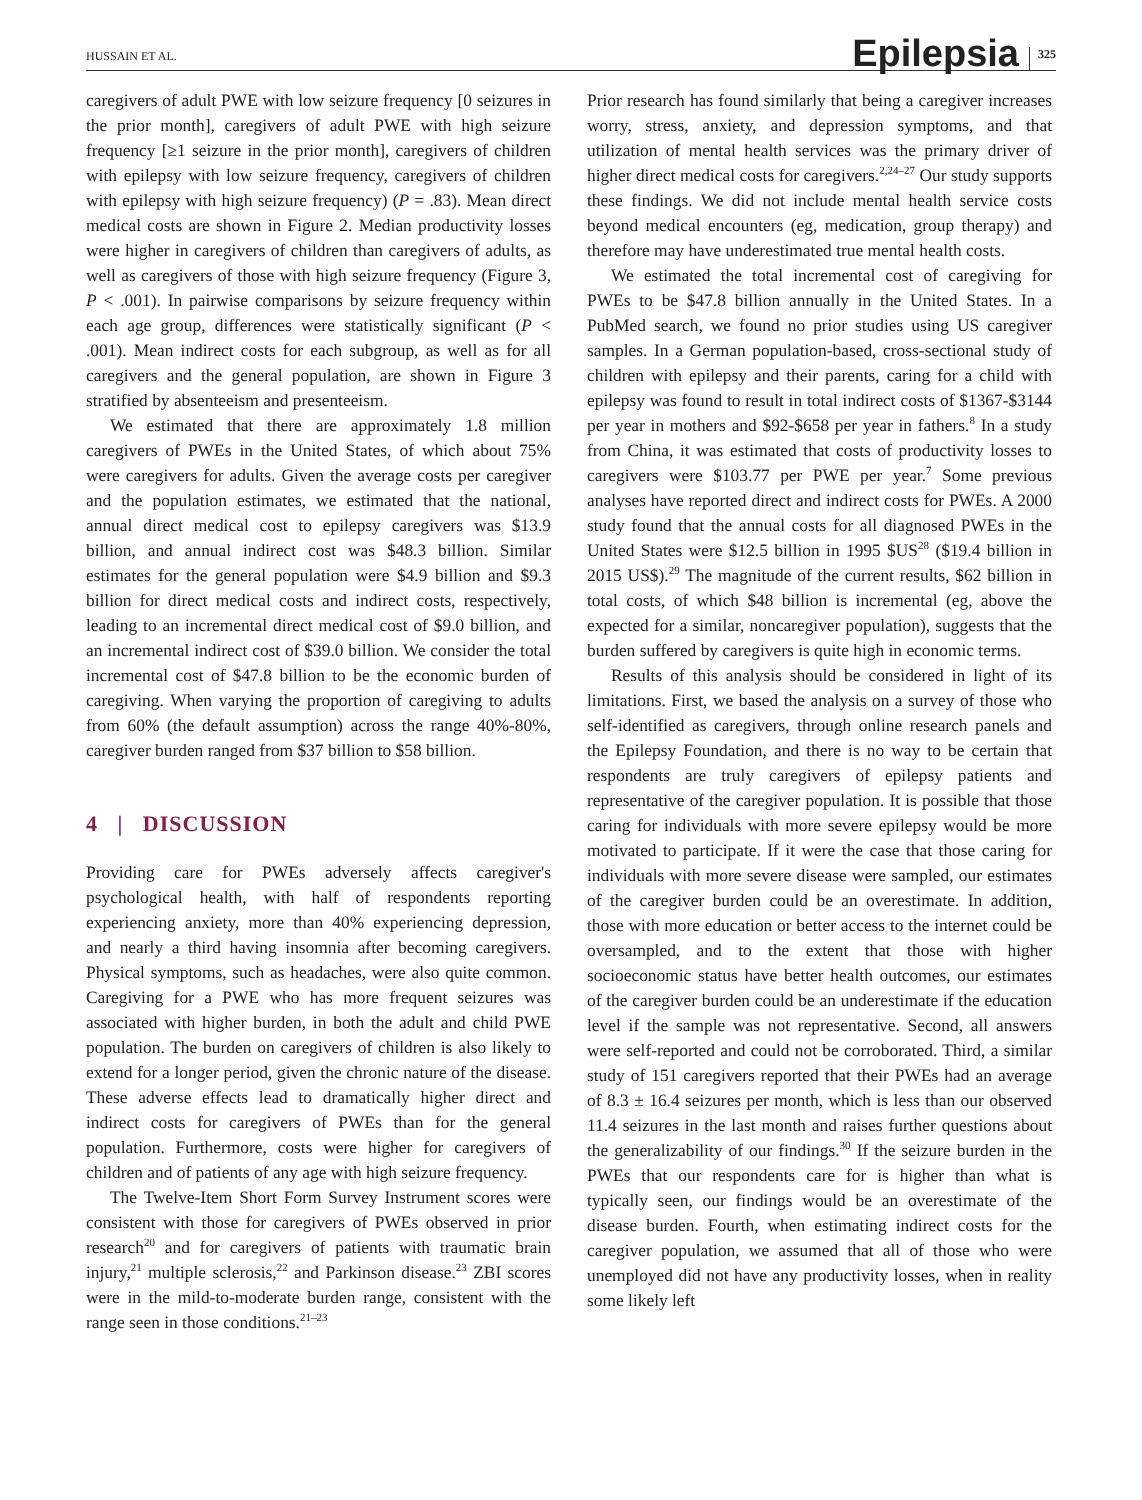HUSSAIN ET AL. Epilepsia 325
caregivers of adult PWE with low seizure frequency [0 seizures in the prior month], caregivers of adult PWE with high seizure frequency [≥1 seizure in the prior month], caregivers of children with epilepsy with low seizure frequency, caregivers of children with epilepsy with high seizure frequency) (P = .83). Mean direct medical costs are shown in Figure 2. Median productivity losses were higher in caregivers of children than caregivers of adults, as well as caregivers of those with high seizure frequency (Figure 3, P < .001). In pairwise comparisons by seizure frequency within each age group, differences were statistically significant (P < .001). Mean indirect costs for each subgroup, as well as for all caregivers and the general population, are shown in Figure 3 stratified by absenteeism and presenteeism.
We estimated that there are approximately 1.8 million caregivers of PWEs in the United States, of which about 75% were caregivers for adults. Given the average costs per caregiver and the population estimates, we estimated that the national, annual direct medical cost to epilepsy caregivers was $13.9 billion, and annual indirect cost was $48.3 billion. Similar estimates for the general population were $4.9 billion and $9.3 billion for direct medical costs and indirect costs, respectively, leading to an incremental direct medical cost of $9.0 billion, and an incremental indirect cost of $39.0 billion. We consider the total incremental cost of $47.8 billion to be the economic burden of caregiving. When varying the proportion of caregiving to adults from 60% (the default assumption) across the range 40%-80%, caregiver burden ranged from $37 billion to $58 billion.
4 | DISCUSSION
Providing care for PWEs adversely affects caregiver's psychological health, with half of respondents reporting experiencing anxiety, more than 40% experiencing depression, and nearly a third having insomnia after becoming caregivers. Physical symptoms, such as headaches, were also quite common. Caregiving for a PWE who has more frequent seizures was associated with higher burden, in both the adult and child PWE population. The burden on caregivers of children is also likely to extend for a longer period, given the chronic nature of the disease. These adverse effects lead to dramatically higher direct and indirect costs for caregivers of PWEs than for the general population. Furthermore, costs were higher for caregivers of children and of patients of any age with high seizure frequency.
The Twelve-Item Short Form Survey Instrument scores were consistent with those for caregivers of PWEs observed in prior research<sup>20</sup> and for caregivers of patients with traumatic brain injury,<sup>21</sup> multiple sclerosis,<sup>22</sup> and Parkinson disease.<sup>23</sup> ZBI scores were in the mild-to-moderate burden range, consistent with the range seen in those conditions.<sup>21–23</sup>
Prior research has found similarly that being a caregiver increases worry, stress, anxiety, and depression symptoms, and that utilization of mental health services was the primary driver of higher direct medical costs for caregivers.<sup>2,24–27</sup> Our study supports these findings. We did not include mental health service costs beyond medical encounters (eg, medication, group therapy) and therefore may have underestimated true mental health costs.
We estimated the total incremental cost of caregiving for PWEs to be $47.8 billion annually in the United States. In a PubMed search, we found no prior studies using US caregiver samples. In a German population-based, cross-sectional study of children with epilepsy and their parents, caring for a child with epilepsy was found to result in total indirect costs of $1367-$3144 per year in mothers and $92-$658 per year in fathers.<sup>8</sup> In a study from China, it was estimated that costs of productivity losses to caregivers were $103.77 per PWE per year.<sup>7</sup> Some previous analyses have reported direct and indirect costs for PWEs. A 2000 study found that the annual costs for all diagnosed PWEs in the United States were $12.5 billion in 1995 $US<sup>28</sup> ($19.4 billion in 2015 US$).<sup>29</sup> The magnitude of the current results, $62 billion in total costs, of which $48 billion is incremental (eg, above the expected for a similar, noncaregiver population), suggests that the burden suffered by caregivers is quite high in economic terms.
Results of this analysis should be considered in light of its limitations. First, we based the analysis on a survey of those who self-identified as caregivers, through online research panels and the Epilepsy Foundation, and there is no way to be certain that respondents are truly caregivers of epilepsy patients and representative of the caregiver population. It is possible that those caring for individuals with more severe epilepsy would be more motivated to participate. If it were the case that those caring for individuals with more severe disease were sampled, our estimates of the caregiver burden could be an overestimate. In addition, those with more education or better access to the internet could be oversampled, and to the extent that those with higher socioeconomic status have better health outcomes, our estimates of the caregiver burden could be an underestimate if the education level if the sample was not representative. Second, all answers were self-reported and could not be corroborated. Third, a similar study of 151 caregivers reported that their PWEs had an average of 8.3 ± 16.4 seizures per month, which is less than our observed 11.4 seizures in the last month and raises further questions about the generalizability of our findings.<sup>30</sup> If the seizure burden in the PWEs that our respondents care for is higher than what is typically seen, our findings would be an overestimate of the disease burden. Fourth, when estimating indirect costs for the caregiver population, we assumed that all of those who were unemployed did not have any productivity losses, when in reality some likely left